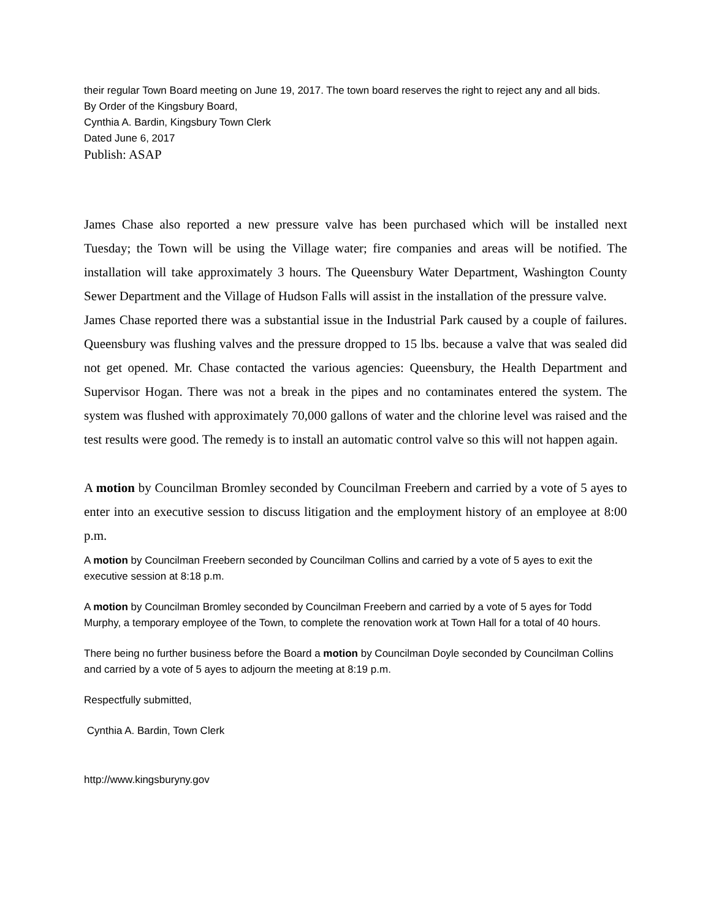their regular Town Board meeting on June 19, 2017. The town board reserves the right to reject any and all bids.
By Order of the Kingsbury Board,
Cynthia A. Bardin, Kingsbury Town Clerk
Dated June 6, 2017
Publish: ASAP
James Chase also reported a new pressure valve has been purchased which will be installed next Tuesday; the Town will be using the Village water; fire companies and areas will be notified. The installation will take approximately 3 hours. The Queensbury Water Department, Washington County Sewer Department and the Village of Hudson Falls will assist in the installation of the pressure valve.
James Chase reported there was a substantial issue in the Industrial Park caused by a couple of failures. Queensbury was flushing valves and the pressure dropped to 15 lbs. because a valve that was sealed did not get opened. Mr. Chase contacted the various agencies: Queensbury, the Health Department and Supervisor Hogan. There was not a break in the pipes and no contaminates entered the system. The system was flushed with approximately 70,000 gallons of water and the chlorine level was raised and the test results were good. The remedy is to install an automatic control valve so this will not happen again.
A motion by Councilman Bromley seconded by Councilman Freebern and carried by a vote of 5 ayes to enter into an executive session to discuss litigation and the employment history of an employee at 8:00 p.m.
A motion by Councilman Freebern seconded by Councilman Collins and carried by a vote of 5 ayes to exit the executive session at 8:18 p.m.
A motion by Councilman Bromley seconded by Councilman Freebern and carried by a vote of 5 ayes for Todd Murphy, a temporary employee of the Town, to complete the renovation work at Town Hall for a total of 40 hours.
There being no further business before the Board a motion by Councilman Doyle seconded by Councilman Collins and carried by a vote of 5 ayes to adjourn the meeting at 8:19 p.m.
Respectfully submitted,
Cynthia A. Bardin, Town Clerk
http://www.kingsburyny.gov